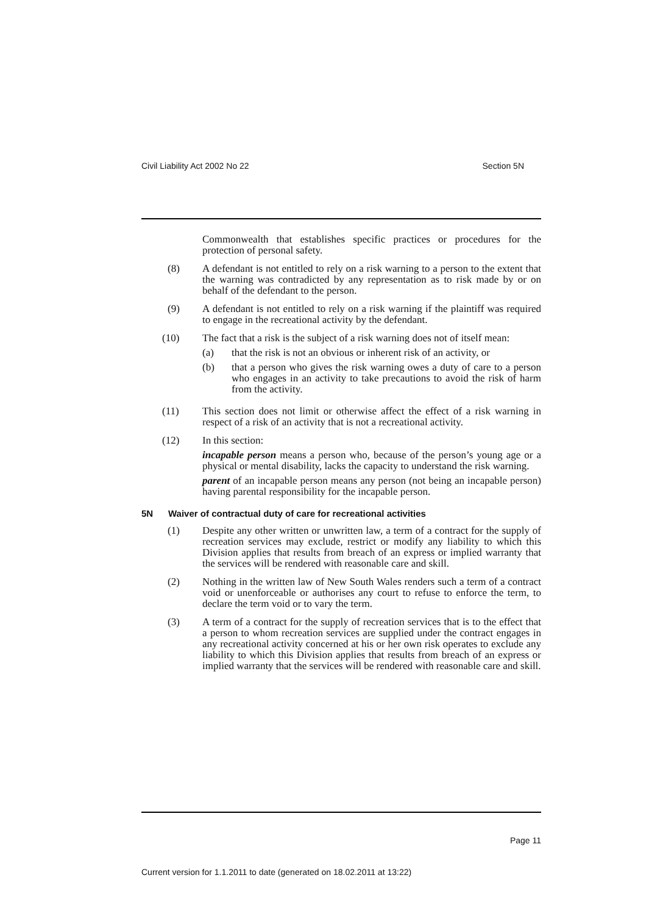Civil Liability Act 2002 No 22 Section 5N
Commonwealth that establishes specific practices or procedures for the protection of personal safety.
(8) A defendant is not entitled to rely on a risk warning to a person to the extent that the warning was contradicted by any representation as to risk made by or on behalf of the defendant to the person.
(9) A defendant is not entitled to rely on a risk warning if the plaintiff was required to engage in the recreational activity by the defendant.
(10) The fact that a risk is the subject of a risk warning does not of itself mean:
(a) that the risk is not an obvious or inherent risk of an activity, or
(b) that a person who gives the risk warning owes a duty of care to a person who engages in an activity to take precautions to avoid the risk of harm from the activity.
(11) This section does not limit or otherwise affect the effect of a risk warning in respect of a risk of an activity that is not a recreational activity.
(12) In this section:
incapable person means a person who, because of the person’s young age or a physical or mental disability, lacks the capacity to understand the risk warning.
parent of an incapable person means any person (not being an incapable person) having parental responsibility for the incapable person.
5N Waiver of contractual duty of care for recreational activities
(1) Despite any other written or unwritten law, a term of a contract for the supply of recreation services may exclude, restrict or modify any liability to which this Division applies that results from breach of an express or implied warranty that the services will be rendered with reasonable care and skill.
(2) Nothing in the written law of New South Wales renders such a term of a contract void or unenforceable or authorises any court to refuse to enforce the term, to declare the term void or to vary the term.
(3) A term of a contract for the supply of recreation services that is to the effect that a person to whom recreation services are supplied under the contract engages in any recreational activity concerned at his or her own risk operates to exclude any liability to which this Division applies that results from breach of an express or implied warranty that the services will be rendered with reasonable care and skill.
Page 11
Current version for 1.1.2011 to date (generated on 18.02.2011 at 13:22)